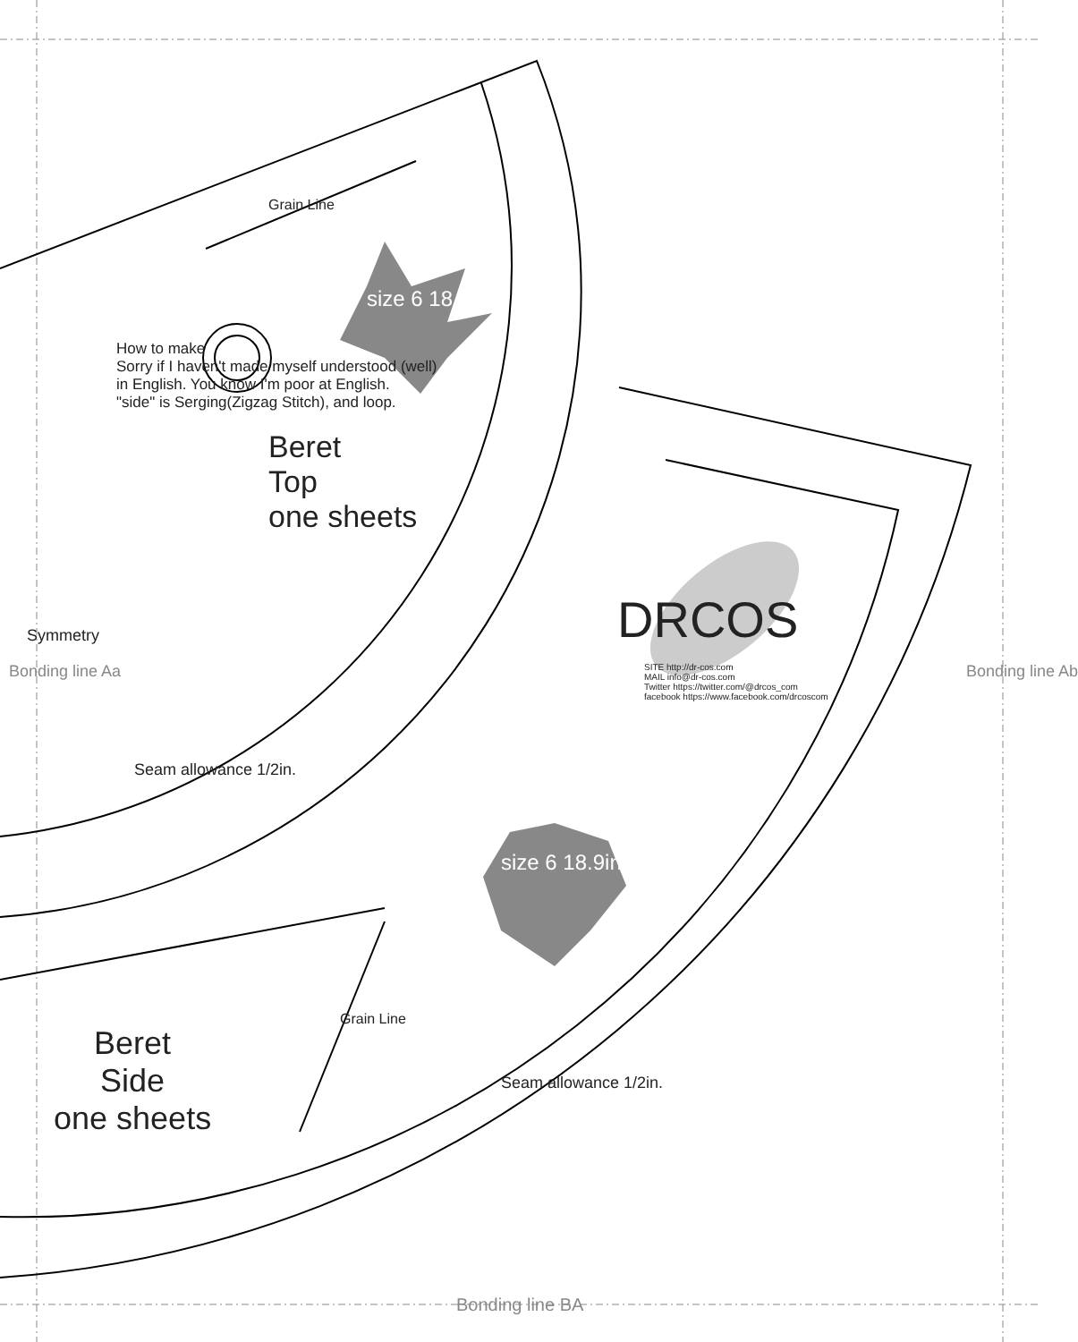Grain Line
size 6 18.9in.
Beret
Top
one sheets
How to make
Sorry if I haven't made myself understood (well)
in English. You know I'm poor at English.
"side" is Serging(Zigzag Stitch), and loop.
Symmetry
Seam allowance 1/2in.
DRCOS
SITE http://dr-cos.com
MAIL info@dr-cos.com
Twitter https://twitter.com/@drcos_com
facebook https://www.facebook.com/drcoscom
size 6 18.9in.
Grain Line
Seam allowance 1/2in.
Beret
Side
one sheets
Bonding line Aa Bonding line Ab
Bonding line BA